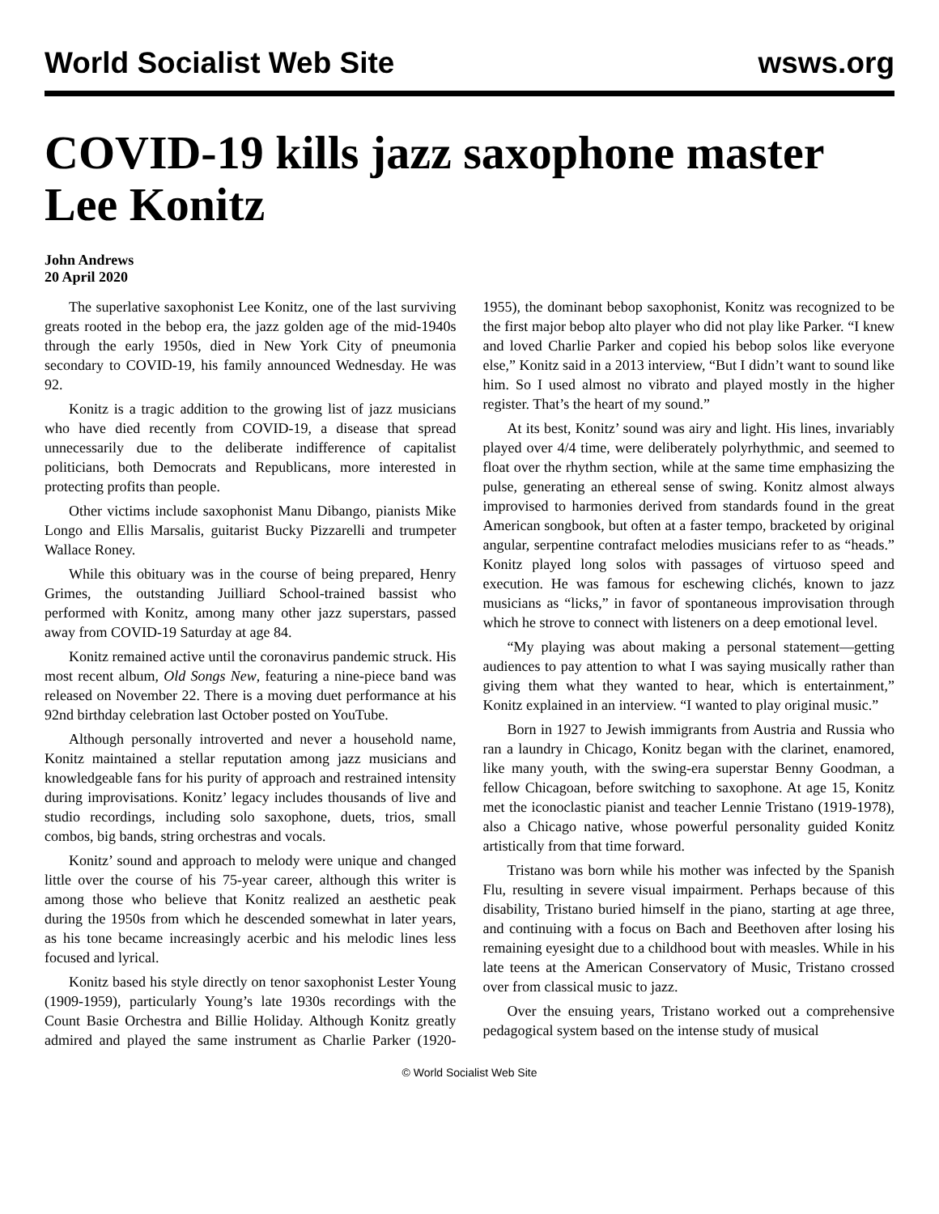World Socialist Web Site wsws.org
COVID-19 kills jazz saxophone master Lee Konitz
John Andrews
20 April 2020
The superlative saxophonist Lee Konitz, one of the last surviving greats rooted in the bebop era, the jazz golden age of the mid-1940s through the early 1950s, died in New York City of pneumonia secondary to COVID-19, his family announced Wednesday. He was 92.
Konitz is a tragic addition to the growing list of jazz musicians who have died recently from COVID-19, a disease that spread unnecessarily due to the deliberate indifference of capitalist politicians, both Democrats and Republicans, more interested in protecting profits than people.
Other victims include saxophonist Manu Dibango, pianists Mike Longo and Ellis Marsalis, guitarist Bucky Pizzarelli and trumpeter Wallace Roney.
While this obituary was in the course of being prepared, Henry Grimes, the outstanding Juilliard School-trained bassist who performed with Konitz, among many other jazz superstars, passed away from COVID-19 Saturday at age 84.
Konitz remained active until the coronavirus pandemic struck. His most recent album, Old Songs New, featuring a nine-piece band was released on November 22. There is a moving duet performance at his 92nd birthday celebration last October posted on YouTube.
Although personally introverted and never a household name, Konitz maintained a stellar reputation among jazz musicians and knowledgeable fans for his purity of approach and restrained intensity during improvisations. Konitz’ legacy includes thousands of live and studio recordings, including solo saxophone, duets, trios, small combos, big bands, string orchestras and vocals.
Konitz’ sound and approach to melody were unique and changed little over the course of his 75-year career, although this writer is among those who believe that Konitz realized an aesthetic peak during the 1950s from which he descended somewhat in later years, as his tone became increasingly acerbic and his melodic lines less focused and lyrical.
Konitz based his style directly on tenor saxophonist Lester Young (1909-1959), particularly Young’s late 1930s recordings with the Count Basie Orchestra and Billie Holiday. Although Konitz greatly admired and played the same instrument as Charlie Parker (1920-1955), the dominant bebop saxophonist, Konitz was recognized to be the first major bebop alto player who did not play like Parker. “I knew and loved Charlie Parker and copied his bebop solos like everyone else,” Konitz said in a 2013 interview, “But I didn’t want to sound like him. So I used almost no vibrato and played mostly in the higher register. That’s the heart of my sound.”
At its best, Konitz’ sound was airy and light. His lines, invariably played over 4/4 time, were deliberately polyrhythmic, and seemed to float over the rhythm section, while at the same time emphasizing the pulse, generating an ethereal sense of swing. Konitz almost always improvised to harmonies derived from standards found in the great American songbook, but often at a faster tempo, bracketed by original angular, serpentine contrafact melodies musicians refer to as “heads.” Konitz played long solos with passages of virtuoso speed and execution. He was famous for eschewing clichés, known to jazz musicians as “licks,” in favor of spontaneous improvisation through which he strove to connect with listeners on a deep emotional level.
“My playing was about making a personal statement—getting audiences to pay attention to what I was saying musically rather than giving them what they wanted to hear, which is entertainment,” Konitz explained in an interview. “I wanted to play original music.”
Born in 1927 to Jewish immigrants from Austria and Russia who ran a laundry in Chicago, Konitz began with the clarinet, enamored, like many youth, with the swing-era superstar Benny Goodman, a fellow Chicagoan, before switching to saxophone. At age 15, Konitz met the iconoclastic pianist and teacher Lennie Tristano (1919-1978), also a Chicago native, whose powerful personality guided Konitz artistically from that time forward.
Tristano was born while his mother was infected by the Spanish Flu, resulting in severe visual impairment. Perhaps because of this disability, Tristano buried himself in the piano, starting at age three, and continuing with a focus on Bach and Beethoven after losing his remaining eyesight due to a childhood bout with measles. While in his late teens at the American Conservatory of Music, Tristano crossed over from classical music to jazz.
Over the ensuing years, Tristano worked out a comprehensive pedagogical system based on the intense study of musical
© World Socialist Web Site